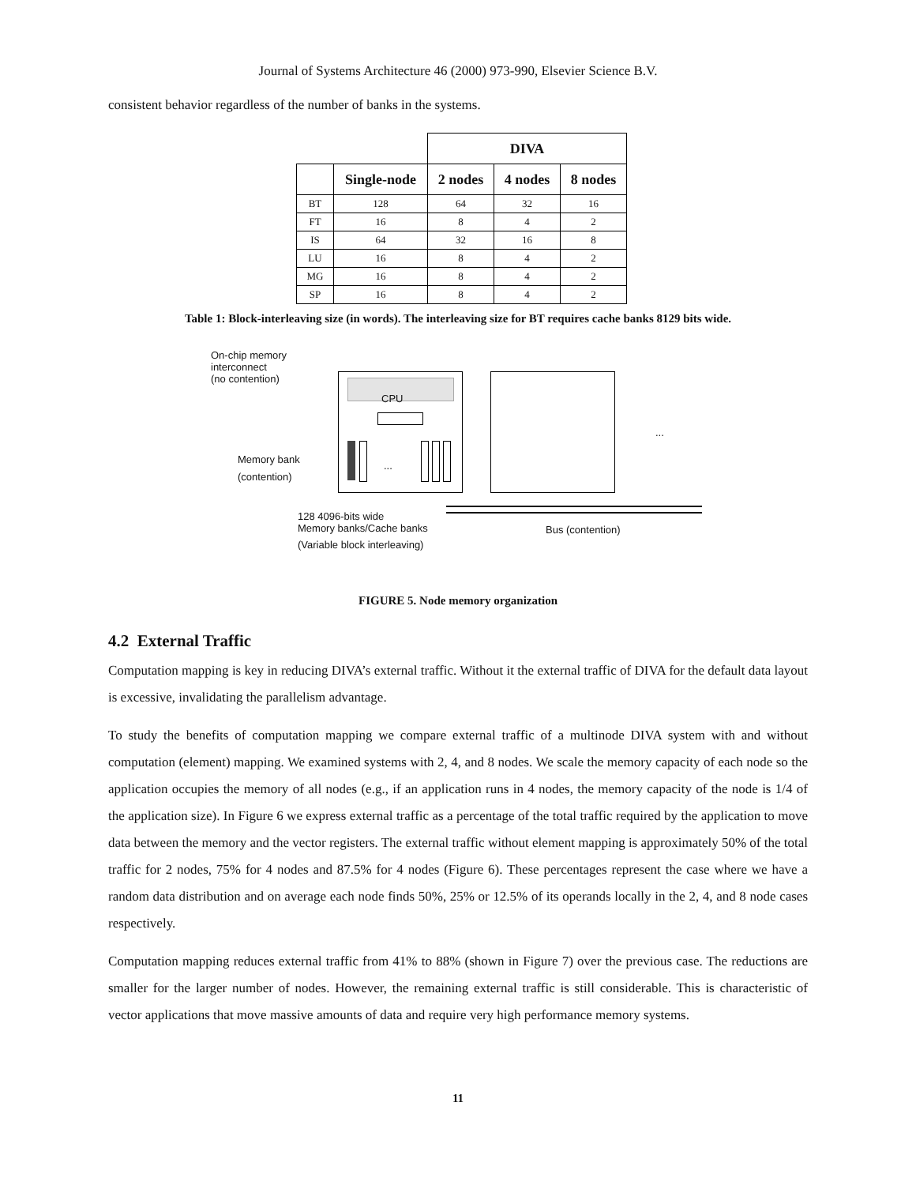Journal of Systems Architecture 46 (2000) 973-990, Elsevier Science B.V.
consistent behavior regardless of the number of banks in the systems.
| | | DIVA | | |
| --- | --- | --- | --- | --- |
| | Single-node | 2 nodes | 4 nodes | 8 nodes |
| BT | 128 | 64 | 32 | 16 |
| FT | 16 | 8 | 4 | 2 |
| IS | 64 | 32 | 16 | 8 |
| LU | 16 | 8 | 4 | 2 |
| MG | 16 | 8 | 4 | 2 |
| SP | 16 | 8 | 4 | 2 |
Table 1: Block-interleaving size (in words). The interleaving size for BT requires cache banks 8129 bits wide.
On-chip memory
interconnect
(no contention)
CPU
...
...
Memory bank
(contention)
128 4096-bits wide
Memory banks/Cache banks
(Variable block interleaving)
Bus (contention)
FIGURE 5. Node memory organization
4.2 External Traffic
Computation mapping is key in reducing DIVA’s external traffic. Without it the external traffic of DIVA for the default data layout is excessive, invalidating the parallelism advantage.
To study the benefits of computation mapping we compare external traffic of a multinode DIVA system with and without computation (element) mapping. We examined systems with 2, 4, and 8 nodes. We scale the memory capacity of each node so the application occupies the memory of all nodes (e.g., if an application runs in 4 nodes, the memory capacity of the node is 1/4 of the application size). In Figure 6 we express external traffic as a percentage of the total traffic required by the application to move data between the memory and the vector registers. The external traffic without element mapping is approximately 50% of the total traffic for 2 nodes, 75% for 4 nodes and 87.5% for 4 nodes (Figure 6). These percentages represent the case where we have a random data distribution and on average each node finds 50%, 25% or 12.5% of its operands locally in the 2, 4, and 8 node cases respectively.
Computation mapping reduces external traffic from 41% to 88% (shown in Figure 7) over the previous case. The reductions are smaller for the larger number of nodes. However, the remaining external traffic is still considerable. This is characteristic of vector applications that move massive amounts of data and require very high performance memory systems.
11